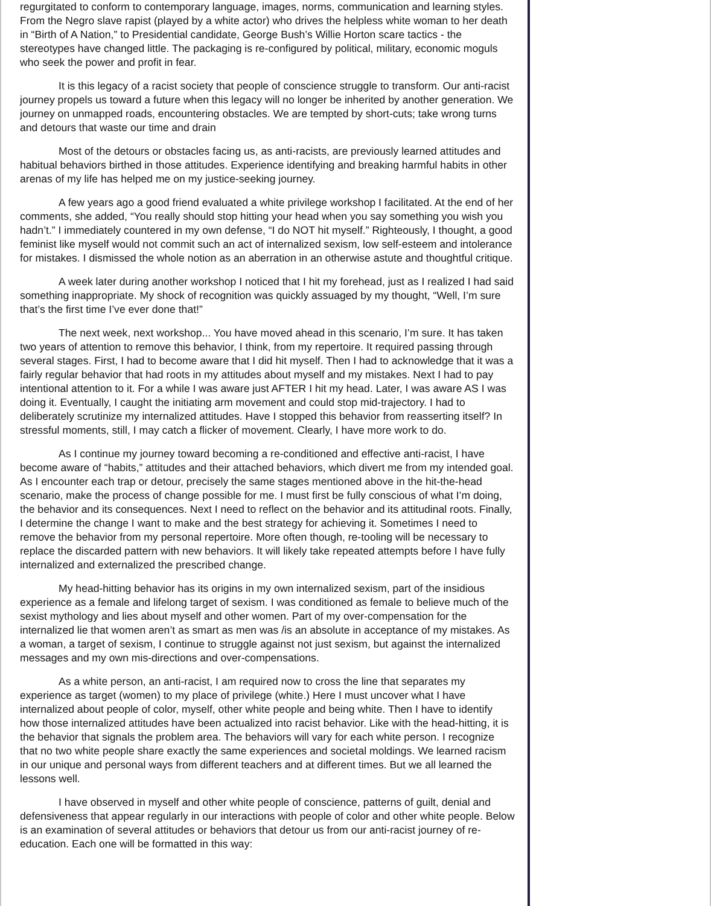regurgitated to conform to contemporary language, images, norms, communication and learning styles. From the Negro slave rapist (played by a white actor) who drives the helpless white woman to her death in “Birth of A Nation,” to Presidential candidate, George Bush’s Willie Horton scare tactics - the stereotypes have changed little. The packaging is re-configured by political, military, economic moguls who seek the power and profit in fear.
It is this legacy of a racist society that people of conscience struggle to transform. Our anti-racist journey propels us toward a future when this legacy will no longer be inherited by another generation. We journey on unmapped roads, encountering obstacles. We are tempted by short-cuts; take wrong turns and detours that waste our time and drain
Most of the detours or obstacles facing us, as anti-racists, are previously learned attitudes and habitual behaviors birthed in those attitudes. Experience identifying and breaking harmful habits in other arenas of my life has helped me on my justice-seeking journey.
A few years ago a good friend evaluated a white privilege workshop I facilitated. At the end of her comments, she added, “You really should stop hitting your head when you say something you wish you hadn’t.” I immediately countered in my own defense, “I do NOT hit myself.” Righteously, I thought, a good feminist like myself would not commit such an act of internalized sexism, low self-esteem and intolerance for mistakes. I dismissed the whole notion as an aberration in an otherwise astute and thoughtful critique.
A week later during another workshop I noticed that I hit my forehead, just as I realized I had said something inappropriate. My shock of recognition was quickly assuaged by my thought, “Well, I’m sure that’s the first time I’ve ever done that!”
The next week, next workshop... You have moved ahead in this scenario, I’m sure. It has taken two years of attention to remove this behavior, I think, from my repertoire. It required passing through several stages. First, I had to become aware that I did hit myself. Then I had to acknowledge that it was a fairly regular behavior that had roots in my attitudes about myself and my mistakes. Next I had to pay intentional attention to it. For a while I was aware just AFTER I hit my head. Later, I was aware AS I was doing it. Eventually, I caught the initiating arm movement and could stop mid-trajectory. I had to deliberately scrutinize my internalized attitudes. Have I stopped this behavior from reasserting itself? In stressful moments, still, I may catch a flicker of movement. Clearly, I have more work to do.
As I continue my journey toward becoming a re-conditioned and effective anti-racist, I have become aware of “habits,” attitudes and their attached behaviors, which divert me from my intended goal. As I encounter each trap or detour, precisely the same stages mentioned above in the hit-the-head scenario, make the process of change possible for me. I must first be fully conscious of what I’m doing, the behavior and its consequences. Next I need to reflect on the behavior and its attitudinal roots. Finally, I determine the change I want to make and the best strategy for achieving it. Sometimes I need to remove the behavior from my personal repertoire. More often though, re-tooling will be necessary to replace the discarded pattern with new behaviors. It will likely take repeated attempts before I have fully internalized and externalized the prescribed change.
My head-hitting behavior has its origins in my own internalized sexism, part of the insidious experience as a female and lifelong target of sexism. I was conditioned as female to believe much of the sexist mythology and lies about myself and other women. Part of my over-compensation for the internalized lie that women aren’t as smart as men was /is an absolute in acceptance of my mistakes. As a woman, a target of sexism, I continue to struggle against not just sexism, but against the internalized messages and my own mis-directions and over-compensations.
As a white person, an anti-racist, I am required now to cross the line that separates my experience as target (women) to my place of privilege (white.) Here I must uncover what I have internalized about people of color, myself, other white people and being white. Then I have to identify how those internalized attitudes have been actualized into racist behavior. Like with the head-hitting, it is the behavior that signals the problem area. The behaviors will vary for each white person. I recognize that no two white people share exactly the same experiences and societal moldings. We learned racism in our unique and personal ways from different teachers and at different times. But we all learned the lessons well.
I have observed in myself and other white people of conscience, patterns of guilt, denial and defensiveness that appear regularly in our interactions with people of color and other white people. Below is an examination of several attitudes or behaviors that detour us from our anti-racist journey of re-education. Each one will be formatted in this way: